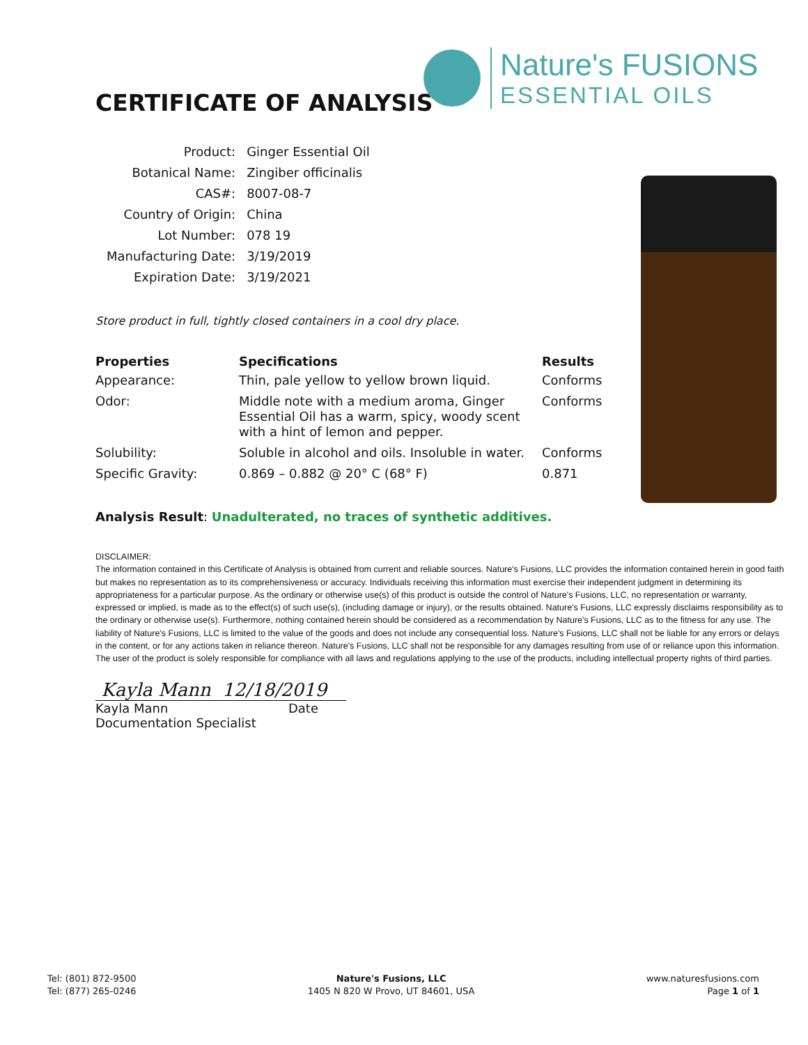Nature's FUSIONS
ESSENTIAL OILS
CERTIFICATE OF ANALYSIS
| Product: | Ginger Essential Oil |
| Botanical Name: | Zingiber officinalis |
| CAS#: | 8007-08-7 |
| Country of Origin: | China |
| Lot Number: | 078 19 |
| Manufacturing Date: | 3/19/2019 |
| Expiration Date: | 3/19/2021 |
Store product in full, tightly closed containers in a cool dry place.
| Properties | Specifications | Results |
| --- | --- | --- |
| Appearance: | Thin, pale yellow to yellow brown liquid. | Conforms |
| Odor: | Middle note with a medium aroma, Ginger Essential Oil has a warm, spicy, woody scent with a hint of lemon and pepper. | Conforms |
| Solubility: | Soluble in alcohol and oils. Insoluble in water. | Conforms |
| Specific Gravity: | 0.869 – 0.882 @ 20° C (68° F) | 0.871 |
Analysis Result: Unadulterated, no traces of synthetic additives.
DISCLAIMER:
The information contained in this Certificate of Analysis is obtained from current and reliable sources. Nature's Fusions, LLC provides the information contained herein in good faith but makes no representation as to its comprehensiveness or accuracy. Individuals receiving this information must exercise their independent judgment in determining its appropriateness for a particular purpose. As the ordinary or otherwise use(s) of this product is outside the control of Nature's Fusions, LLC, no representation or warranty, expressed or implied, is made as to the effect(s) of such use(s), (including damage or injury), or the results obtained. Nature's Fusions, LLC expressly disclaims responsibility as to the ordinary or otherwise use(s). Furthermore, nothing contained herein should be considered as a recommendation by Nature's Fusions, LLC as to the fitness for any use. The liability of Nature's Fusions, LLC is limited to the value of the goods and does not include any consequential loss. Nature's Fusions, LLC shall not be liable for any errors or delays in the content, or for any actions taken in reliance thereon. Nature's Fusions, LLC shall not be responsible for any damages resulting from use of or reliance upon this information. The user of the product is solely responsible for compliance with all laws and regulations applying to the use of the products, including intellectual property rights of third parties.
Kayla Mann 12/18/2019
Kayla Mann Date
Documentation Specialist
Tel: (801) 872-9500
Tel: (877) 265-0246
Nature's Fusions, LLC
1405 N 820 W Provo, UT 84601, USA
www.naturesfusions.com
Page 1 of 1